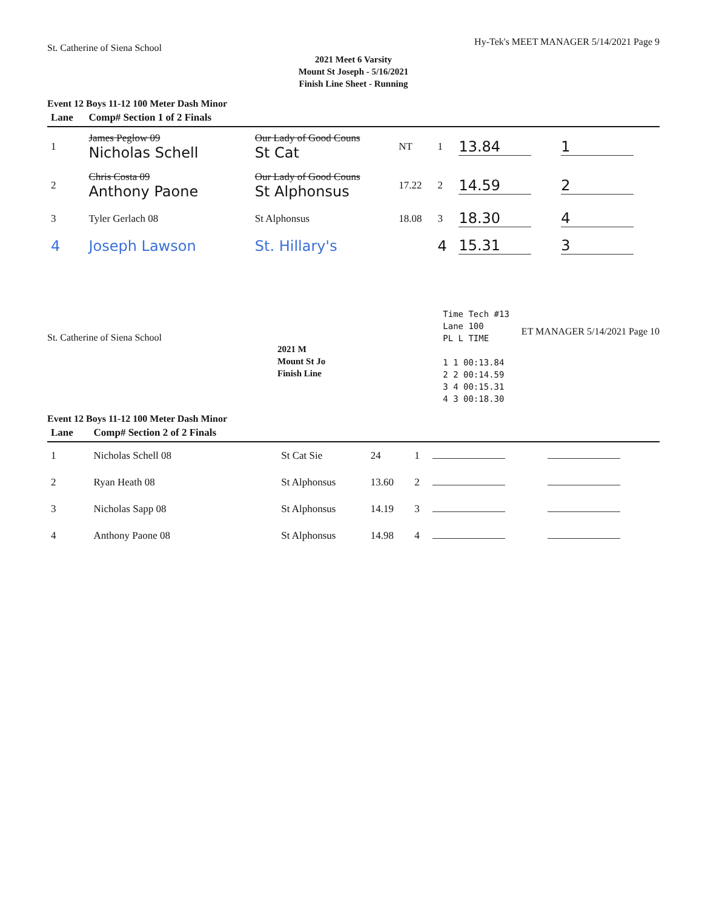St. Catherine of Siena School Hy-Tek's MEET MANAGER 5/14/2021 Page 9
2021 Meet 6 Varsity
Mount St Joseph - 5/16/2021
Finish Line Sheet - Running
Event 12 Boys 11-12 100 Meter Dash Minor
| Lane | Comp# Section 1 of 2 Finals | | | | | |
| --- | --- | --- | --- | --- | --- | --- |
| 1 | James Peglow 09 Nicholas Schell | Our Lady of Good Couns St Cat | NT | 1 | 13.84 | 1 |
| 2 | Chris Costa 09 Anthony Paone | Our Lady of Good Couns St Alphonsus | 17.22 | 2 | 14.59 | 2 |
| 3 | Tyler Gerlach 08 | St Alphonsus | 18.08 | 3 | 18.30 | 4 |
| 4 | Joseph Lawson | St. Hillary's | | 4 | 15.31 | 3 |
St. Catherine of Siena School
2021 M
Mount St Jo
Finish Line
Time Tech #13
Lane 100
PL L TIME
1 1 00:13.84
2 2 00:14.59
3 4 00:15.31
4 3 00:18.30
ET MANAGER 5/14/2021 Page 10
Event 12 Boys 11-12 100 Meter Dash Minor
| Lane | Comp# Section 2 of 2 Finals | | | | | |
| --- | --- | --- | --- | --- | --- | --- |
| 1 | Nicholas Schell 08 | St Cat Sie | 24 | 1 | | |
| 2 | Ryan Heath 08 | St Alphonsus | 13.60 | 2 | | |
| 3 | Nicholas Sapp 08 | St Alphonsus | 14.19 | 3 | | |
| 4 | Anthony Paone 08 | St Alphonsus | 14.98 | 4 | | |